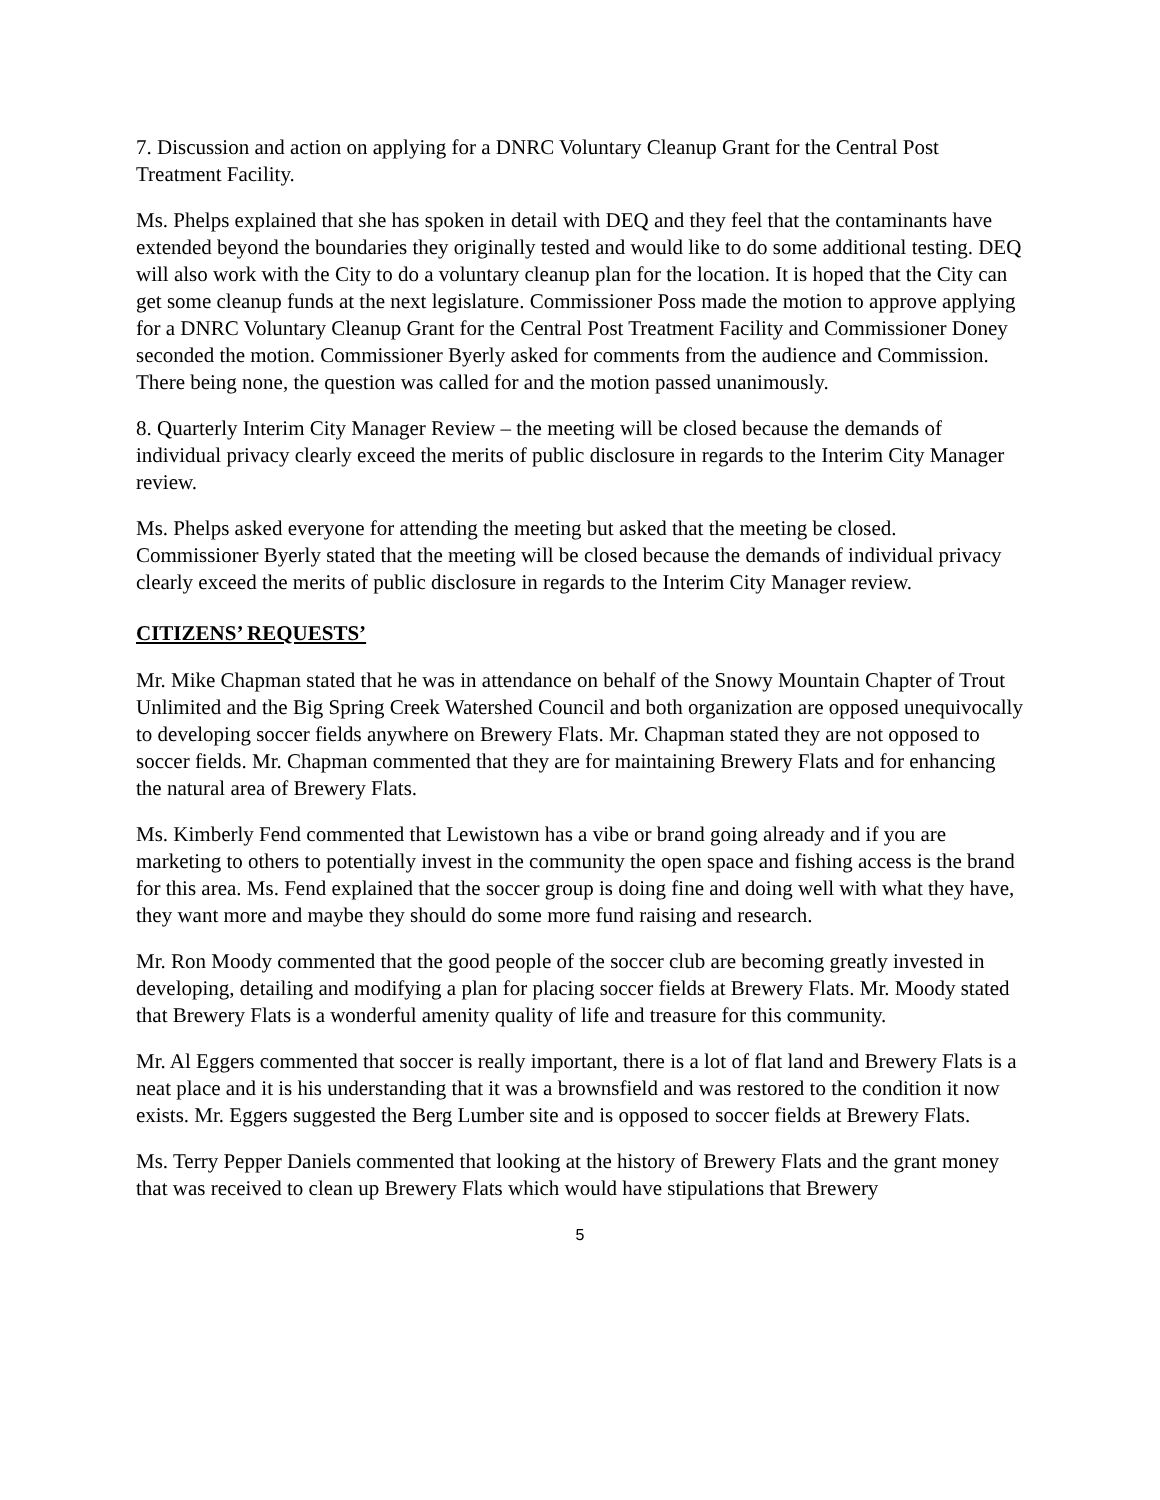7. Discussion and action on applying for a DNRC Voluntary Cleanup Grant for the Central Post Treatment Facility.
Ms. Phelps explained that she has spoken in detail with DEQ and they feel that the contaminants have extended beyond the boundaries they originally tested and would like to do some additional testing. DEQ will also work with the City to do a voluntary cleanup plan for the location. It is hoped that the City can get some cleanup funds at the next legislature. Commissioner Poss made the motion to approve applying for a DNRC Voluntary Cleanup Grant for the Central Post Treatment Facility and Commissioner Doney seconded the motion. Commissioner Byerly asked for comments from the audience and Commission. There being none, the question was called for and the motion passed unanimously.
8. Quarterly Interim City Manager Review – the meeting will be closed because the demands of individual privacy clearly exceed the merits of public disclosure in regards to the Interim City Manager review.
Ms. Phelps asked everyone for attending the meeting but asked that the meeting be closed. Commissioner Byerly stated that the meeting will be closed because the demands of individual privacy clearly exceed the merits of public disclosure in regards to the Interim City Manager review.
CITIZENS’ REQUESTS’
Mr. Mike Chapman stated that he was in attendance on behalf of the Snowy Mountain Chapter of Trout Unlimited and the Big Spring Creek Watershed Council and both organization are opposed unequivocally to developing soccer fields anywhere on Brewery Flats. Mr. Chapman stated they are not opposed to soccer fields. Mr. Chapman commented that they are for maintaining Brewery Flats and for enhancing the natural area of Brewery Flats.
Ms. Kimberly Fend commented that Lewistown has a vibe or brand going already and if you are marketing to others to potentially invest in the community the open space and fishing access is the brand for this area. Ms. Fend explained that the soccer group is doing fine and doing well with what they have, they want more and maybe they should do some more fund raising and research.
Mr. Ron Moody commented that the good people of the soccer club are becoming greatly invested in developing, detailing and modifying a plan for placing soccer fields at Brewery Flats. Mr. Moody stated that Brewery Flats is a wonderful amenity quality of life and treasure for this community.
Mr. Al Eggers commented that soccer is really important, there is a lot of flat land and Brewery Flats is a neat place and it is his understanding that it was a brownsfield and was restored to the condition it now exists. Mr. Eggers suggested the Berg Lumber site and is opposed to soccer fields at Brewery Flats.
Ms. Terry Pepper Daniels commented that looking at the history of Brewery Flats and the grant money that was received to clean up Brewery Flats which would have stipulations that Brewery
5